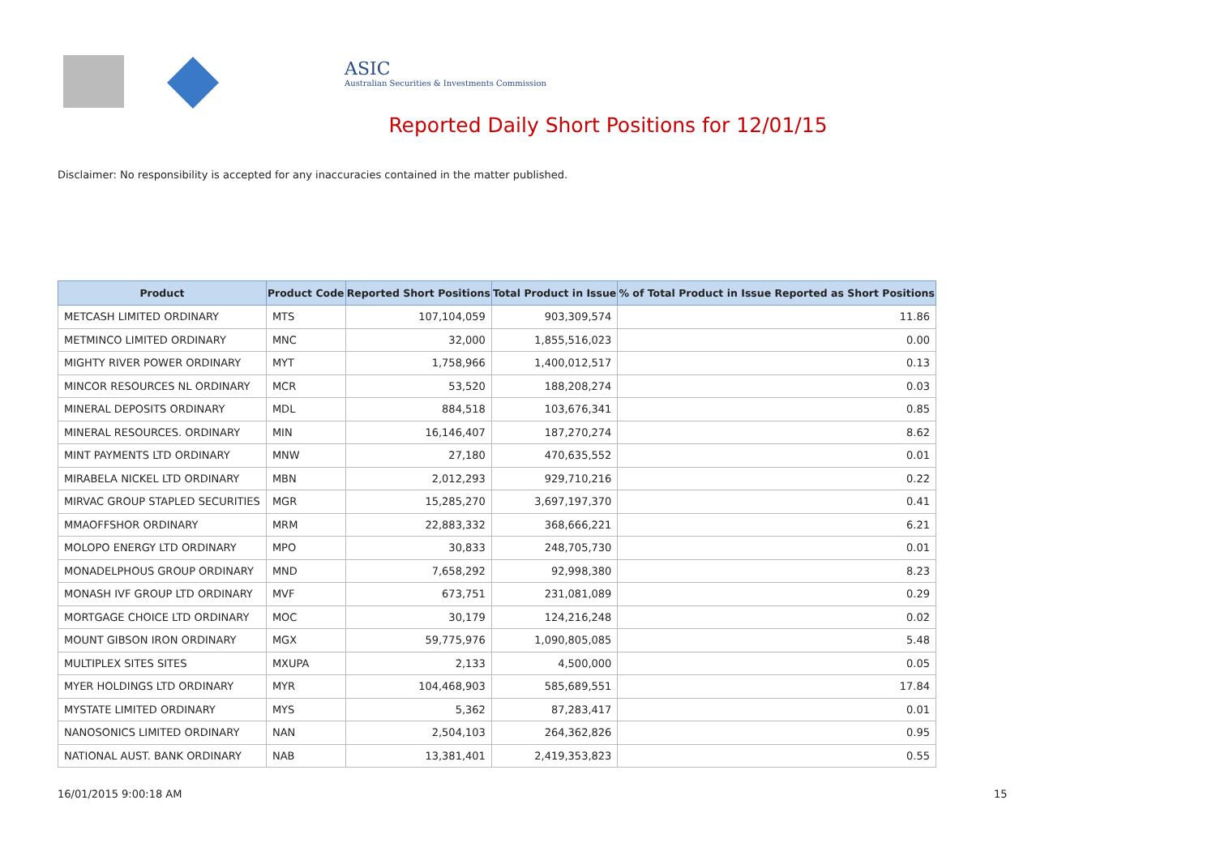ASIC
Australian Securities & Investments Commission
Reported Daily Short Positions for 12/01/15
Disclaimer: No responsibility is accepted for any inaccuracies contained in the matter published.
| Product | Product Code | Reported Short Positions | Total Product in Issue | % of Total Product in Issue Reported as Short Positions |
| --- | --- | --- | --- | --- |
| METCASH LIMITED ORDINARY | MTS | 107,104,059 | 903,309,574 | 11.86 |
| METMINCO LIMITED ORDINARY | MNC | 32,000 | 1,855,516,023 | 0.00 |
| MIGHTY RIVER POWER ORDINARY | MYT | 1,758,966 | 1,400,012,517 | 0.13 |
| MINCOR RESOURCES NL ORDINARY | MCR | 53,520 | 188,208,274 | 0.03 |
| MINERAL DEPOSITS ORDINARY | MDL | 884,518 | 103,676,341 | 0.85 |
| MINERAL RESOURCES. ORDINARY | MIN | 16,146,407 | 187,270,274 | 8.62 |
| MINT PAYMENTS LTD ORDINARY | MNW | 27,180 | 470,635,552 | 0.01 |
| MIRABELA NICKEL LTD ORDINARY | MBN | 2,012,293 | 929,710,216 | 0.22 |
| MIRVAC GROUP STAPLED SECURITIES | MGR | 15,285,270 | 3,697,197,370 | 0.41 |
| MMAOFFSHOR ORDINARY | MRM | 22,883,332 | 368,666,221 | 6.21 |
| MOLOPO ENERGY LTD ORDINARY | MPO | 30,833 | 248,705,730 | 0.01 |
| MONADELPHOUS GROUP ORDINARY | MND | 7,658,292 | 92,998,380 | 8.23 |
| MONASH IVF GROUP LTD ORDINARY | MVF | 673,751 | 231,081,089 | 0.29 |
| MORTGAGE CHOICE LTD ORDINARY | MOC | 30,179 | 124,216,248 | 0.02 |
| MOUNT GIBSON IRON ORDINARY | MGX | 59,775,976 | 1,090,805,085 | 5.48 |
| MULTIPLEX SITES SITES | MXUPA | 2,133 | 4,500,000 | 0.05 |
| MYER HOLDINGS LTD ORDINARY | MYR | 104,468,903 | 585,689,551 | 17.84 |
| MYSTATE LIMITED ORDINARY | MYS | 5,362 | 87,283,417 | 0.01 |
| NANOSONICS LIMITED ORDINARY | NAN | 2,504,103 | 264,362,826 | 0.95 |
| NATIONAL AUST. BANK ORDINARY | NAB | 13,381,401 | 2,419,353,823 | 0.55 |
16/01/2015 9:00:18 AM 15